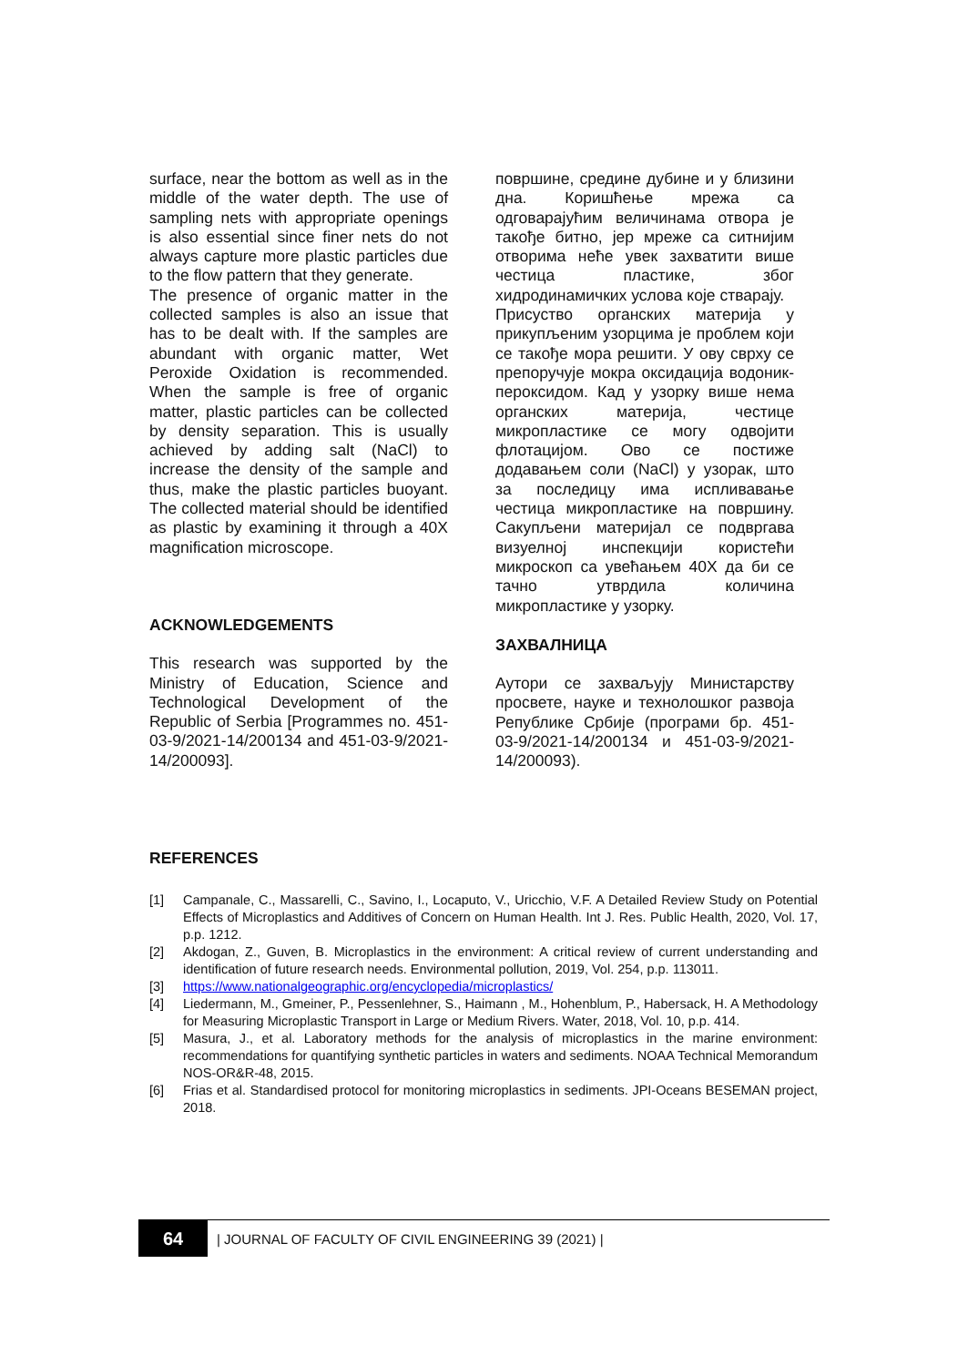surface, near the bottom as well as in the middle of the water depth. The use of sampling nets with appropriate openings is also essential since finer nets do not always capture more plastic particles due to the flow pattern that they generate.
The presence of organic matter in the collected samples is also an issue that has to be dealt with. If the samples are abundant with organic matter, Wet Peroxide Oxidation is recommended. When the sample is free of organic matter, plastic particles can be collected by density separation. This is usually achieved by adding salt (NaCl) to increase the density of the sample and thus, make the plastic particles buoyant. The collected material should be identified as plastic by examining it through a 40X magnification microscope.
ACKNOWLEDGEMENTS
This research was supported by the Ministry of Education, Science and Technological Development of the Republic of Serbia [Programmes no. 451-03-9/2021-14/200134 and 451-03-9/2021-14/200093].
површине, средине дубине и у близини дна. Коришћење мрежа са одговарајућим величинама отвора је такође битно, јер мреже са ситнијим отворима неће увек захватити више честица пластике, због хидродинамичких услова које стварају.
Присуство органских материја у прикупљеним узорцима је проблем који се такође мора решити. У ову сврху се препоручује мокра оксидација водоник-пероксидом. Кад у узорку више нема органских материја, честице микропластике се могу одвојити флотацијом. Ово се постиже додавањем соли (NaCl) у узорак, што за последицу има испливавање честица микропластике на површину. Сакупљени материјал се подвргава визуелној инспекцији користећи микроскоп са увећањем 40X да би се тачно утврдила количина микропластике у узорку.
ЗАХВАЛНИЦА
Аутори се захваљују Министарству просвете, науке и технолошког развоја Републике Србије (програми бр. 451-03-9/2021-14/200134 и 451-03-9/2021-14/200093).
REFERENCES
[1] Campanale, C., Massarelli, C., Savino, I., Locaputo, V., Uricchio, V.F. A Detailed Review Study on Potential Effects of Microplastics and Additives of Concern on Human Health. Int J. Res. Public Health, 2020, Vol. 17, p.p. 1212.
[2] Akdogan, Z., Guven, B. Microplastics in the environment: A critical review of current understanding and identification of future research needs. Environmental pollution, 2019, Vol. 254, p.p. 113011.
[3] https://www.nationalgeographic.org/encyclopedia/microplastics/
[4] Liedermann, M., Gmeiner, P., Pessenlehner, S., Haimann , M., Hohenblum, P., Habersack, H. A Methodology for Measuring Microplastic Transport in Large or Medium Rivers. Water, 2018, Vol. 10, p.p. 414.
[5] Masura, J., et al. Laboratory methods for the analysis of microplastics in the marine environment: recommendations for quantifying synthetic particles in waters and sediments. NOAA Technical Memorandum NOS-OR&R-48, 2015.
[6] Frias et al. Standardised protocol for monitoring microplastics in sediments. JPI-Oceans BESEMAN project, 2018.
64
| JOURNAL OF FACULTY OF CIVIL ENGINEERING 39 (2021) |